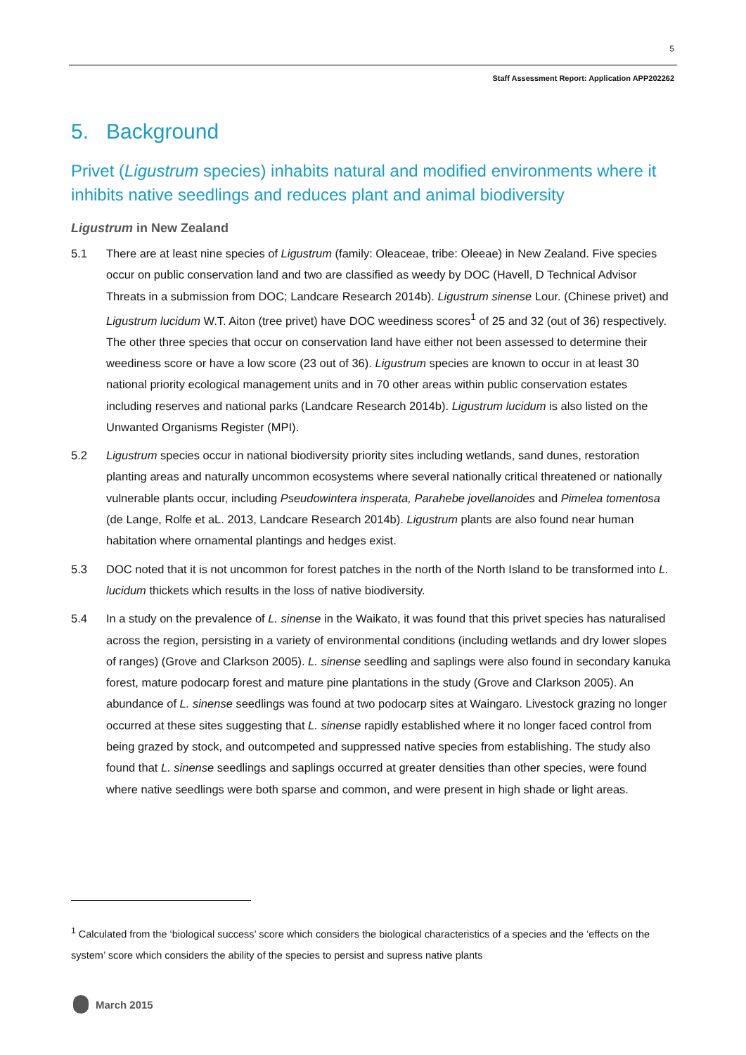5
Staff Assessment Report: Application APP202262
5. Background
Privet (Ligustrum species) inhabits natural and modified environments where it inhibits native seedlings and reduces plant and animal biodiversity
Ligustrum in New Zealand
5.1 There are at least nine species of Ligustrum (family: Oleaceae, tribe: Oleeae) in New Zealand. Five species occur on public conservation land and two are classified as weedy by DOC (Havell, D Technical Advisor Threats in a submission from DOC; Landcare Research 2014b). Ligustrum sinense Lour. (Chinese privet) and Ligustrum lucidum W.T. Aiton (tree privet) have DOC weediness scores<sup>1</sup> of 25 and 32 (out of 36) respectively. The other three species that occur on conservation land have either not been assessed to determine their weediness score or have a low score (23 out of 36). Ligustrum species are known to occur in at least 30 national priority ecological management units and in 70 other areas within public conservation estates including reserves and national parks (Landcare Research 2014b). Ligustrum lucidum is also listed on the Unwanted Organisms Register (MPI).
5.2 Ligustrum species occur in national biodiversity priority sites including wetlands, sand dunes, restoration planting areas and naturally uncommon ecosystems where several nationally critical threatened or nationally vulnerable plants occur, including Pseudowintera insperata, Parahebe jovellanoides and Pimelea tomentosa (de Lange, Rolfe et aL. 2013, Landcare Research 2014b). Ligustrum plants are also found near human habitation where ornamental plantings and hedges exist.
5.3 DOC noted that it is not uncommon for forest patches in the north of the North Island to be transformed into L. lucidum thickets which results in the loss of native biodiversity.
5.4 In a study on the prevalence of L. sinense in the Waikato, it was found that this privet species has naturalised across the region, persisting in a variety of environmental conditions (including wetlands and dry lower slopes of ranges) (Grove and Clarkson 2005). L. sinense seedling and saplings were also found in secondary kanuka forest, mature podocarp forest and mature pine plantations in the study (Grove and Clarkson 2005). An abundance of L. sinense seedlings was found at two podocarp sites at Waingaro. Livestock grazing no longer occurred at these sites suggesting that L. sinense rapidly established where it no longer faced control from being grazed by stock, and outcompeted and suppressed native species from establishing. The study also found that L. sinense seedlings and saplings occurred at greater densities than other species, were found where native seedlings were both sparse and common, and were present in high shade or light areas.
<sup>1</sup> Calculated from the ‘biological success’ score which considers the biological characteristics of a species and the ‘effects on the system’ score which considers the ability of the species to persist and supress native plants
March 2015